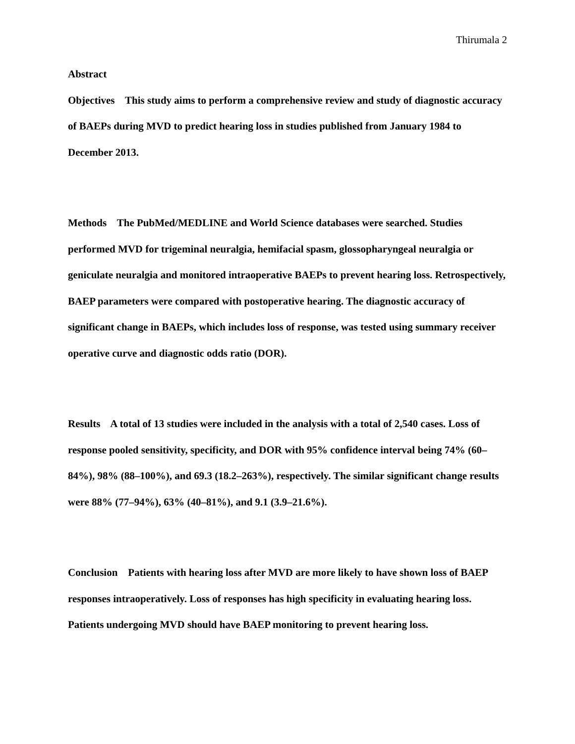Thirumala 2
Abstract
Objectives This study aims to perform a comprehensive review and study of diagnostic accuracy of BAEPs during MVD to predict hearing loss in studies published from January 1984 to December 2013.
Methods The PubMed/MEDLINE and World Science databases were searched. Studies performed MVD for trigeminal neuralgia, hemifacial spasm, glossopharyngeal neuralgia or geniculate neuralgia and monitored intraoperative BAEPs to prevent hearing loss. Retrospectively, BAEP parameters were compared with postoperative hearing. The diagnostic accuracy of significant change in BAEPs, which includes loss of response, was tested using summary receiver operative curve and diagnostic odds ratio (DOR).
Results A total of 13 studies were included in the analysis with a total of 2,540 cases. Loss of response pooled sensitivity, specificity, and DOR with 95% confidence interval being 74% (60–84%), 98% (88–100%), and 69.3 (18.2–263%), respectively. The similar significant change results were 88% (77–94%), 63% (40–81%), and 9.1 (3.9–21.6%).
Conclusion Patients with hearing loss after MVD are more likely to have shown loss of BAEP responses intraoperatively. Loss of responses has high specificity in evaluating hearing loss. Patients undergoing MVD should have BAEP monitoring to prevent hearing loss.